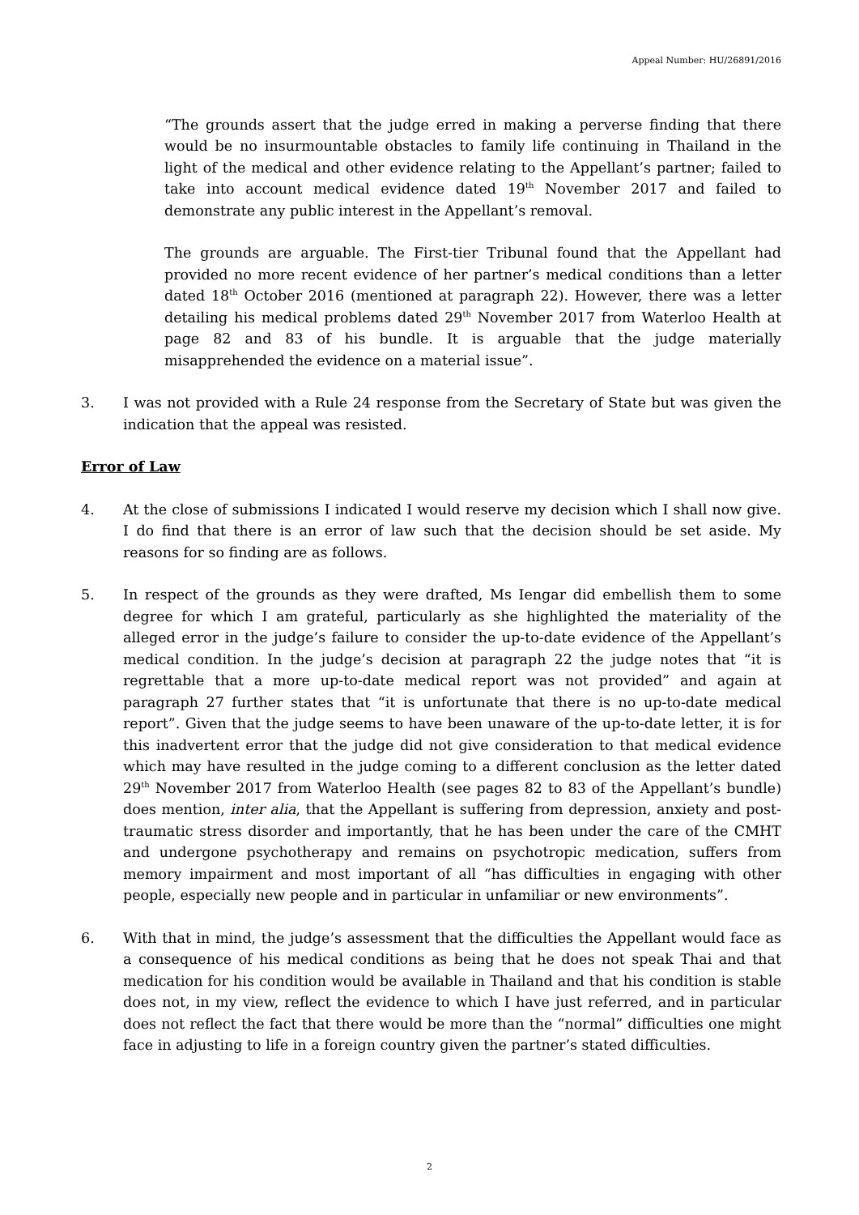Appeal Number: HU/26891/2016
“The grounds assert that the judge erred in making a perverse finding that there would be no insurmountable obstacles to family life continuing in Thailand in the light of the medical and other evidence relating to the Appellant’s partner; failed to take into account medical evidence dated 19<sup>th</sup> November 2017 and failed to demonstrate any public interest in the Appellant’s removal.
The grounds are arguable. The First-tier Tribunal found that the Appellant had provided no more recent evidence of her partner’s medical conditions than a letter dated 18<sup>th</sup> October 2016 (mentioned at paragraph 22). However, there was a letter detailing his medical problems dated 29<sup>th</sup> November 2017 from Waterloo Health at page 82 and 83 of his bundle. It is arguable that the judge materially misapprehended the evidence on a material issue”.
3. I was not provided with a Rule 24 response from the Secretary of State but was given the indication that the appeal was resisted.
Error of Law
4. At the close of submissions I indicated I would reserve my decision which I shall now give. I do find that there is an error of law such that the decision should be set aside. My reasons for so finding are as follows.
5. In respect of the grounds as they were drafted, Ms Iengar did embellish them to some degree for which I am grateful, particularly as she highlighted the materiality of the alleged error in the judge’s failure to consider the up-to-date evidence of the Appellant’s medical condition. In the judge’s decision at paragraph 22 the judge notes that “it is regrettable that a more up-to-date medical report was not provided” and again at paragraph 27 further states that “it is unfortunate that there is no up-to-date medical report”. Given that the judge seems to have been unaware of the up-to-date letter, it is for this inadvertent error that the judge did not give consideration to that medical evidence which may have resulted in the judge coming to a different conclusion as the letter dated 29<sup>th</sup> November 2017 from Waterloo Health (see pages 82 to 83 of the Appellant’s bundle) does mention, inter alia, that the Appellant is suffering from depression, anxiety and post-traumatic stress disorder and importantly, that he has been under the care of the CMHT and undergone psychotherapy and remains on psychotropic medication, suffers from memory impairment and most important of all “has difficulties in engaging with other people, especially new people and in particular in unfamiliar or new environments”.
6. With that in mind, the judge’s assessment that the difficulties the Appellant would face as a consequence of his medical conditions as being that he does not speak Thai and that medication for his condition would be available in Thailand and that his condition is stable does not, in my view, reflect the evidence to which I have just referred, and in particular does not reflect the fact that there would be more than the “normal” difficulties one might face in adjusting to life in a foreign country given the partner’s stated difficulties.
2